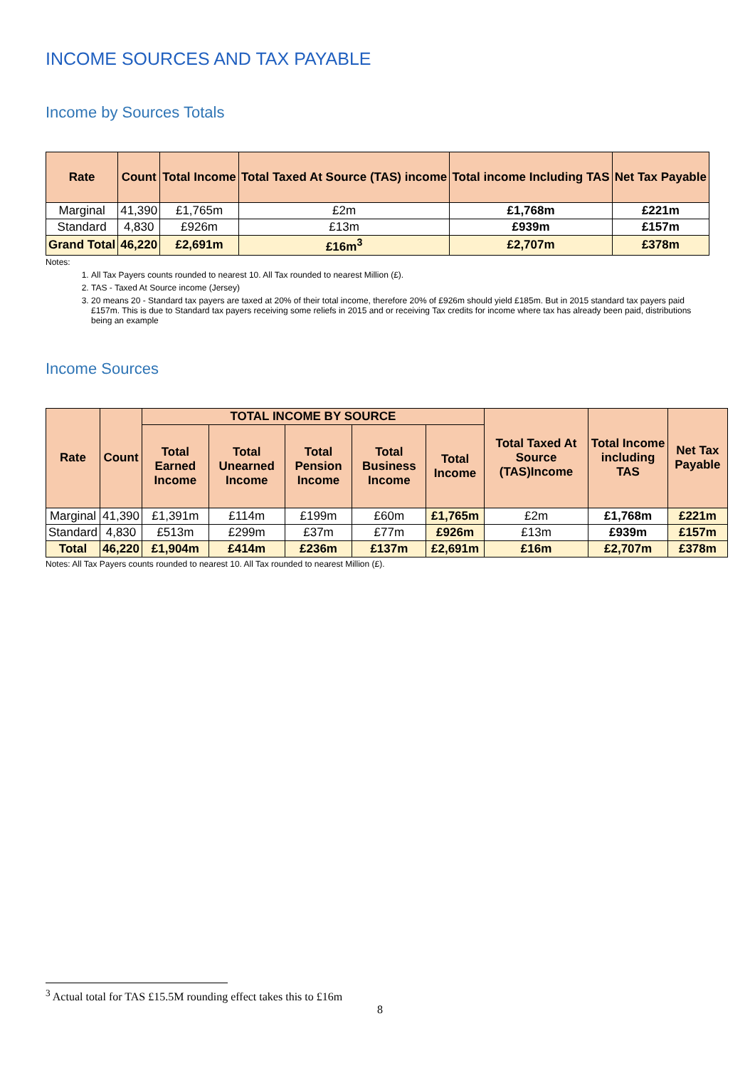INCOME SOURCES AND TAX PAYABLE
Income by Sources Totals
| Rate | Count | Total Income | Total Taxed At Source (TAS) income | Total income Including TAS | Net Tax Payable |
| --- | --- | --- | --- | --- | --- |
| Marginal | 41,390 | £1,765m | £2m | £1,768m | £221m |
| Standard | 4,830 | £926m | £13m | £939m | £157m |
| Grand Total | 46,220 | £2,691m | £16m<sup>3</sup> | £2,707m | £378m |
Notes:
1. All Tax Payers counts rounded to nearest 10. All Tax rounded to nearest Million (£).
2. TAS - Taxed At Source income (Jersey)
3. 20 means 20 - Standard tax payers are taxed at 20% of their total income, therefore 20% of £926m should yield £185m. But in 2015 standard tax payers paid £157m. This is due to Standard tax payers receiving some reliefs in 2015 and or receiving Tax credits for income where tax has already been paid, distributions being an example
Income Sources
| Rate | Count | TOTAL INCOME BY SOURCE | | | | | Total Taxed At Source (TAS)Income | Total Income including TAS | Net Tax Payable |
| --- | --- | --- | --- | --- | --- | --- | --- | --- | --- |
| | | Total Earned Income | Total Unearned Income | Total Pension Income | Total Business Income | Total Income | | | |
| Marginal | 41,390 | £1,391m | £114m | £199m | £60m | £1,765m | £2m | £1,768m | £221m |
| Standard | 4,830 | £513m | £299m | £37m | £77m | £926m | £13m | £939m | £157m |
| Total | 46,220 | £1,904m | £414m | £236m | £137m | £2,691m | £16m | £2,707m | £378m |
Notes: All Tax Payers counts rounded to nearest 10. All Tax rounded to nearest Million (£).
<sup>3</sup> Actual total for TAS £15.5M rounding effect takes this to £16m
8